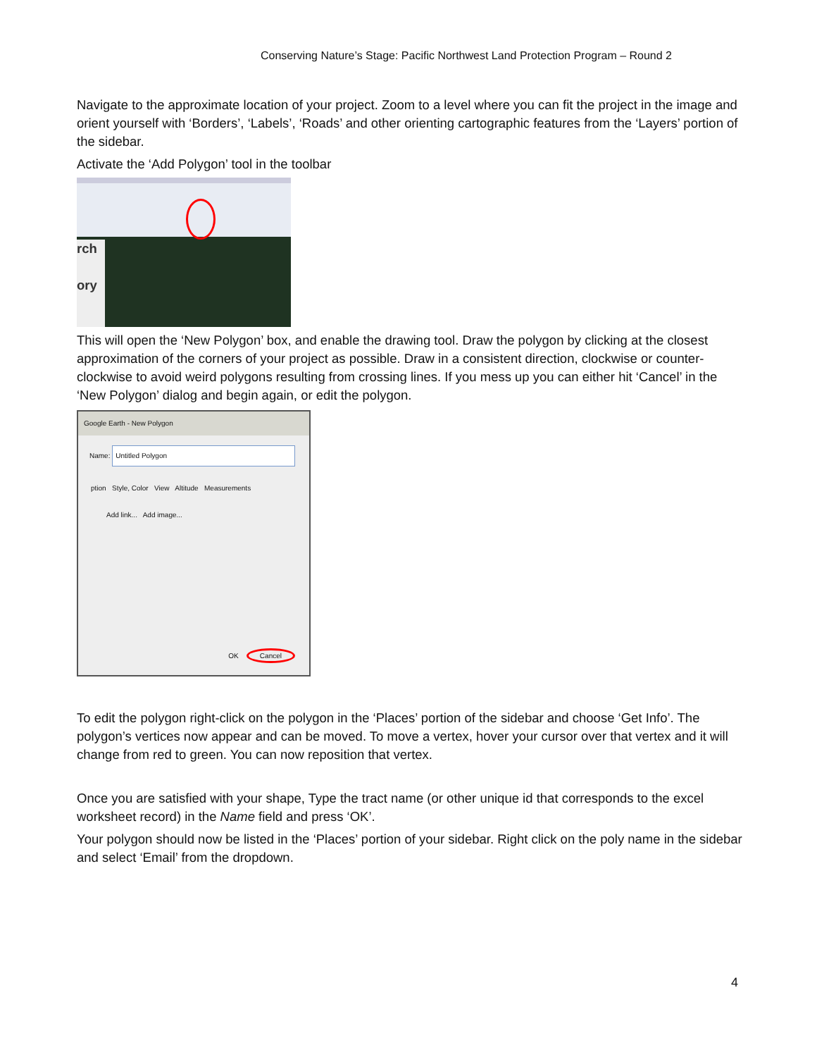Conserving Nature’s Stage: Pacific Northwest Land Protection Program – Round 2
Navigate to the approximate location of your project. Zoom to a level where you can fit the project in the image and orient yourself with ‘Borders’, ‘Labels’, ‘Roads’ and other orienting cartographic features from the ‘Layers’ portion of the sidebar.
Activate the ‘Add Polygon’ tool in the toolbar
rch
ory
This will open the ‘New Polygon’ box, and enable the drawing tool. Draw the polygon by clicking at the closest approximation of the corners of your project as possible. Draw in a consistent direction, clockwise or counter-clockwise to avoid weird polygons resulting from crossing lines. If you mess up you can either hit ‘Cancel’ in the ‘New Polygon’ dialog and begin again, or edit the polygon.
Google Earth - New Polygon
Name: Untitled Polygon
ption Style, Color View Altitude Measurements
Add link... Add image...
OK Cancel
To edit the polygon right-click on the polygon in the ‘Places’ portion of the sidebar and choose ‘Get Info’. The polygon’s vertices now appear and can be moved. To move a vertex, hover your cursor over that vertex and it will change from red to green. You can now reposition that vertex.
Once you are satisfied with your shape, Type the tract name (or other unique id that corresponds to the excel worksheet record) in the Name field and press ‘OK’.
Your polygon should now be listed in the ‘Places’ portion of your sidebar. Right click on the poly name in the sidebar and select ‘Email’ from the dropdown.
4